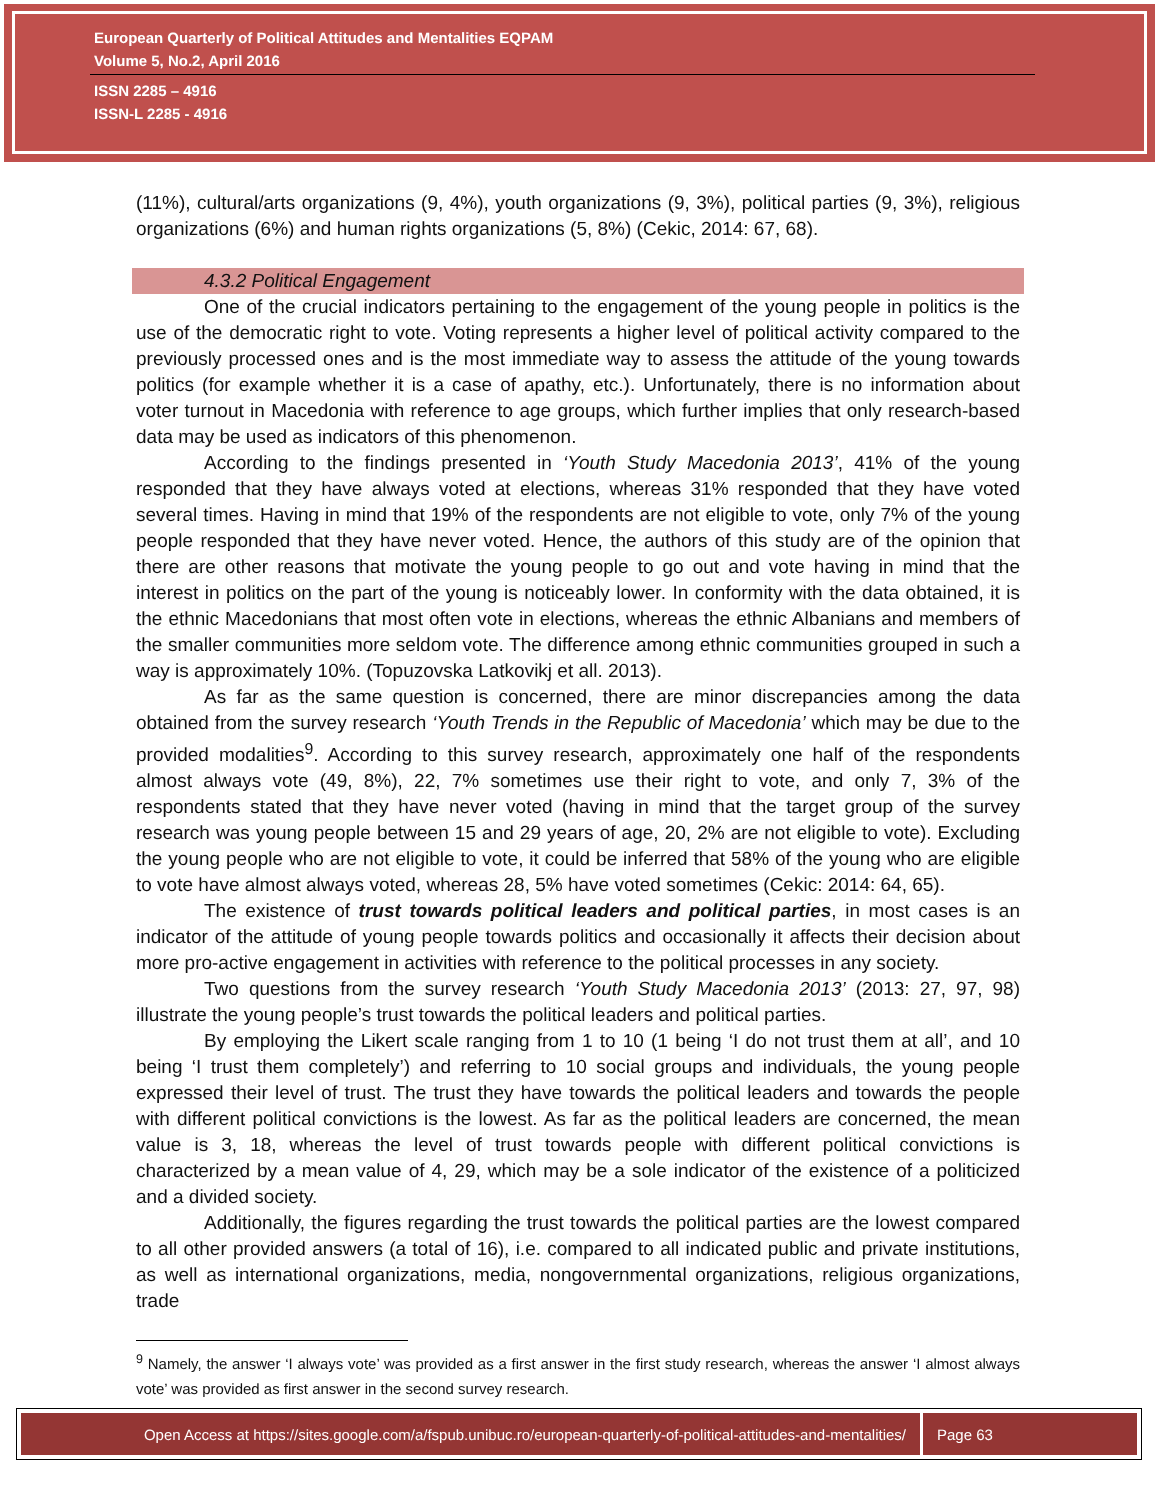European Quarterly of Political Attitudes and Mentalities EQPAM
Volume 5, No.2, April 2016
ISSN 2285 – 4916
ISSN-L 2285 - 4916
(11%), cultural/arts organizations (9, 4%), youth organizations (9, 3%), political parties (9, 3%), religious organizations (6%) and human rights organizations (5, 8%) (Cekic, 2014: 67, 68).
4.3.2 Political Engagement
One of the crucial indicators pertaining to the engagement of the young people in politics is the use of the democratic right to vote. Voting represents a higher level of political activity compared to the previously processed ones and is the most immediate way to assess the attitude of the young towards politics (for example whether it is a case of apathy, etc.). Unfortunately, there is no information about voter turnout in Macedonia with reference to age groups, which further implies that only research-based data may be used as indicators of this phenomenon.
According to the findings presented in ‘Youth Study Macedonia 2013’, 41% of the young responded that they have always voted at elections, whereas 31% responded that they have voted several times. Having in mind that 19% of the respondents are not eligible to vote, only 7% of the young people responded that they have never voted. Hence, the authors of this study are of the opinion that there are other reasons that motivate the young people to go out and vote having in mind that the interest in politics on the part of the young is noticeably lower. In conformity with the data obtained, it is the ethnic Macedonians that most often vote in elections, whereas the ethnic Albanians and members of the smaller communities more seldom vote. The difference among ethnic communities grouped in such a way is approximately 10%. (Topuzovska Latkovikj et all. 2013).
As far as the same question is concerned, there are minor discrepancies among the data obtained from the survey research ‘Youth Trends in the Republic of Macedonia’ which may be due to the provided modalities<sup>9</sup>. According to this survey research, approximately one half of the respondents almost always vote (49, 8%), 22, 7% sometimes use their right to vote, and only 7, 3% of the respondents stated that they have never voted (having in mind that the target group of the survey research was young people between 15 and 29 years of age, 20, 2% are not eligible to vote). Excluding the young people who are not eligible to vote, it could be inferred that 58% of the young who are eligible to vote have almost always voted, whereas 28, 5% have voted sometimes (Cekic: 2014: 64, 65).
The existence of trust towards political leaders and political parties, in most cases is an indicator of the attitude of young people towards politics and occasionally it affects their decision about more pro-active engagement in activities with reference to the political processes in any society.
Two questions from the survey research ‘Youth Study Macedonia 2013’ (2013: 27, 97, 98) illustrate the young people’s trust towards the political leaders and political parties.
By employing the Likert scale ranging from 1 to 10 (1 being ‘I do not trust them at all’, and 10 being ‘I trust them completely’) and referring to 10 social groups and individuals, the young people expressed their level of trust. The trust they have towards the political leaders and towards the people with different political convictions is the lowest. As far as the political leaders are concerned, the mean value is 3, 18, whereas the level of trust towards people with different political convictions is characterized by a mean value of 4, 29, which may be a sole indicator of the existence of a politicized and a divided society.
Additionally, the figures regarding the trust towards the political parties are the lowest compared to all other provided answers (a total of 16), i.e. compared to all indicated public and private institutions, as well as international organizations, media, nongovernmental organizations, religious organizations, trade
<sup>9</sup> Namely, the answer ‘I always vote’ was provided as a first answer in the first study research, whereas the answer ‘I almost always vote’ was provided as first answer in the second survey research.
Open Access at https://sites.google.com/a/fspub.unibuc.ro/european-quarterly-of-political-attitudes-and-mentalities/
Page 63